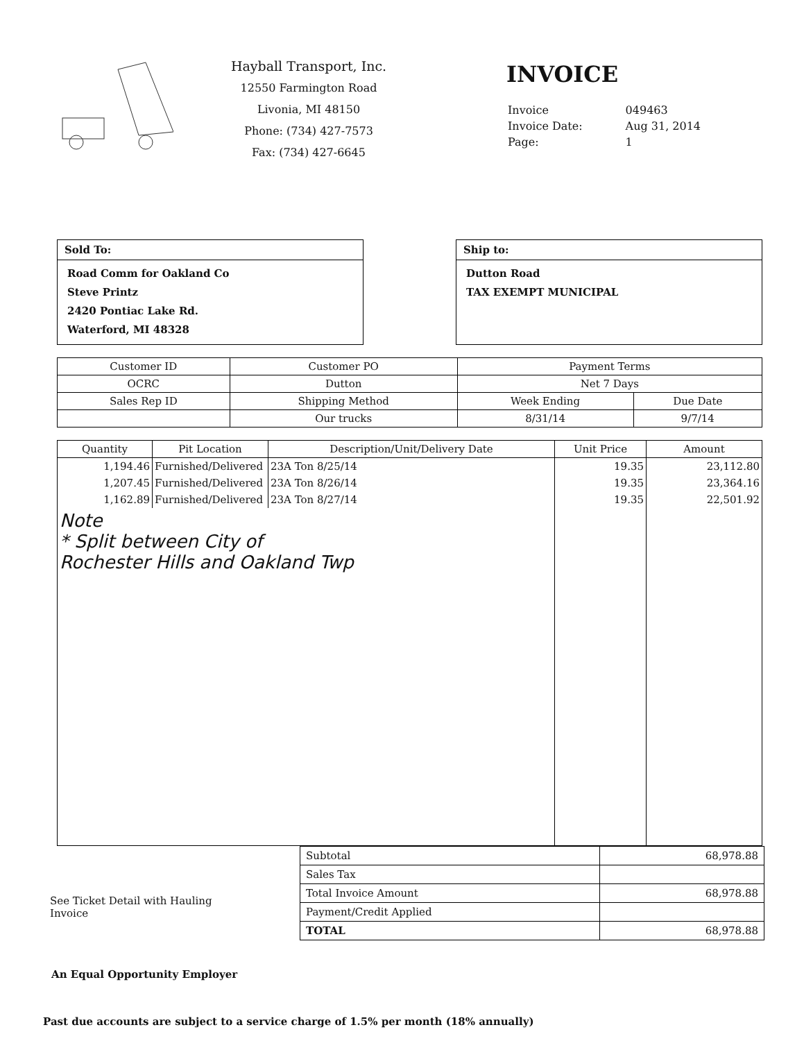Hayball Transport, Inc.
12550 Farmington Road
Livonia, MI 48150
Phone: (734) 427-7573
Fax: (734) 427-6645
INVOICE
| Invoice | 049463 |
| Invoice Date: | Aug 31, 2014 |
| Page: | 1 |
Sold To:
Road Comm for Oakland Co
Steve Printz
2420 Pontiac Lake Rd.
Waterford, MI 48328
Ship to:
Dutton Road
TAX EXEMPT MUNICIPAL
| Customer ID | Customer PO | Payment Terms | |
| --- | --- | --- | --- |
| OCRC | Dutton | Net 7 Days | |
| Sales Rep ID | Shipping Method | Week Ending | Due Date |
| | Our trucks | 8/31/14 | 9/7/14 |
| Quantity | Pit Location | Description/Unit/Delivery Date | Unit Price | Amount |
| --- | --- | --- | --- | --- |
| 1,194.46 | Furnished/Delivered | 23A Ton 8/25/14 | 19.35 | 23,112.80 |
| 1,207.45 | Furnished/Delivered | 23A Ton 8/26/14 | 19.35 | 23,364.16 |
| 1,162.89 | Furnished/Delivered | 23A Ton 8/27/14 | 19.35 | 22,501.92 |
| Note * Split between City of Rochester Hills and Oakland Twp | | | | |
See Ticket Detail with Hauling Invoice
| Subtotal | 68,978.88 |
| Sales Tax | |
| Total Invoice Amount | 68,978.88 |
| Payment/Credit Applied | |
| TOTAL | 68,978.88 |
An Equal Opportunity Employer
Past due accounts are subject to a service charge of 1.5% per month (18% annually)